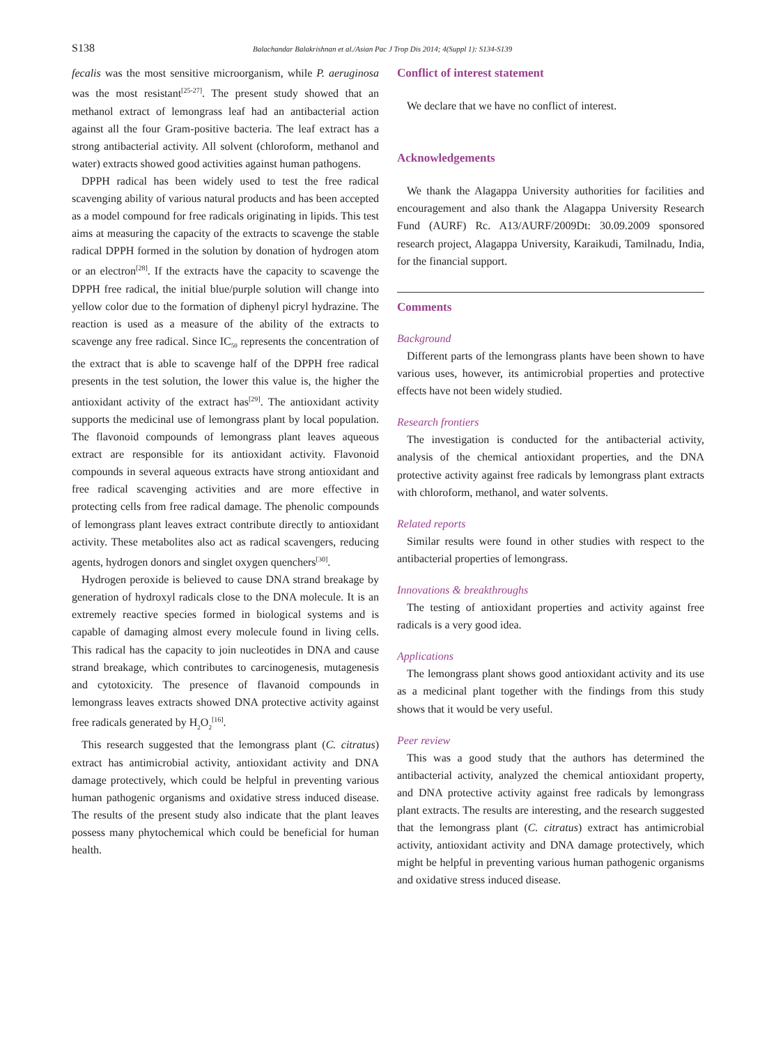S138
Balachandar Balakrishnan et al./Asian Pac J Trop Dis 2014; 4(Suppl 1): S134-S139
fecalis was the most sensitive microorganism, while P. aeruginosa was the most resistant<sup>[25-27]</sup>. The present study showed that an methanol extract of lemongrass leaf had an antibacterial action against all the four Gram-positive bacteria. The leaf extract has a strong antibacterial activity. All solvent (chloroform, methanol and water) extracts showed good activities against human pathogens.
DPPH radical has been widely used to test the free radical scavenging ability of various natural products and has been accepted as a model compound for free radicals originating in lipids. This test aims at measuring the capacity of the extracts to scavenge the stable radical DPPH formed in the solution by donation of hydrogen atom or an electron<sup>[28]</sup>. If the extracts have the capacity to scavenge the DPPH free radical, the initial blue/purple solution will change into yellow color due to the formation of diphenyl picryl hydrazine. The reaction is used as a measure of the ability of the extracts to scavenge any free radical. Since IC<sub>50</sub> represents the concentration of the extract that is able to scavenge half of the DPPH free radical presents in the test solution, the lower this value is, the higher the antioxidant activity of the extract has<sup>[29]</sup>. The antioxidant activity supports the medicinal use of lemongrass plant by local population. The flavonoid compounds of lemongrass plant leaves aqueous extract are responsible for its antioxidant activity. Flavonoid compounds in several aqueous extracts have strong antioxidant and free radical scavenging activities and are more effective in protecting cells from free radical damage. The phenolic compounds of lemongrass plant leaves extract contribute directly to antioxidant activity. These metabolites also act as radical scavengers, reducing agents, hydrogen donors and singlet oxygen quenchers<sup>[30]</sup>.
Hydrogen peroxide is believed to cause DNA strand breakage by generation of hydroxyl radicals close to the DNA molecule. It is an extremely reactive species formed in biological systems and is capable of damaging almost every molecule found in living cells. This radical has the capacity to join nucleotides in DNA and cause strand breakage, which contributes to carcinogenesis, mutagenesis and cytotoxicity. The presence of flavanoid compounds in lemongrass leaves extracts showed DNA protective activity against free radicals generated by H<sub>2</sub>O<sub>2</sub><sup>[16]</sup>.
This research suggested that the lemongrass plant (C. citratus) extract has antimicrobial activity, antioxidant activity and DNA damage protectively, which could be helpful in preventing various human pathogenic organisms and oxidative stress induced disease. The results of the present study also indicate that the plant leaves possess many phytochemical which could be beneficial for human health.
Conflict of interest statement
We declare that we have no conflict of interest.
Acknowledgements
We thank the Alagappa University authorities for facilities and encouragement and also thank the Alagappa University Research Fund (AURF) Rc. A13/AURF/2009Dt: 30.09.2009 sponsored research project, Alagappa University, Karaikudi, Tamilnadu, India, for the financial support.
Comments
Background
Different parts of the lemongrass plants have been shown to have various uses, however, its antimicrobial properties and protective effects have not been widely studied.
Research frontiers
The investigation is conducted for the antibacterial activity, analysis of the chemical antioxidant properties, and the DNA protective activity against free radicals by lemongrass plant extracts with chloroform, methanol, and water solvents.
Related reports
Similar results were found in other studies with respect to the antibacterial properties of lemongrass.
Innovations & breakthroughs
The testing of antioxidant properties and activity against free radicals is a very good idea.
Applications
The lemongrass plant shows good antioxidant activity and its use as a medicinal plant together with the findings from this study shows that it would be very useful.
Peer review
This was a good study that the authors has determined the antibacterial activity, analyzed the chemical antioxidant property, and DNA protective activity against free radicals by lemongrass plant extracts. The results are interesting, and the research suggested that the lemongrass plant (C. citratus) extract has antimicrobial activity, antioxidant activity and DNA damage protectively, which might be helpful in preventing various human pathogenic organisms and oxidative stress induced disease.